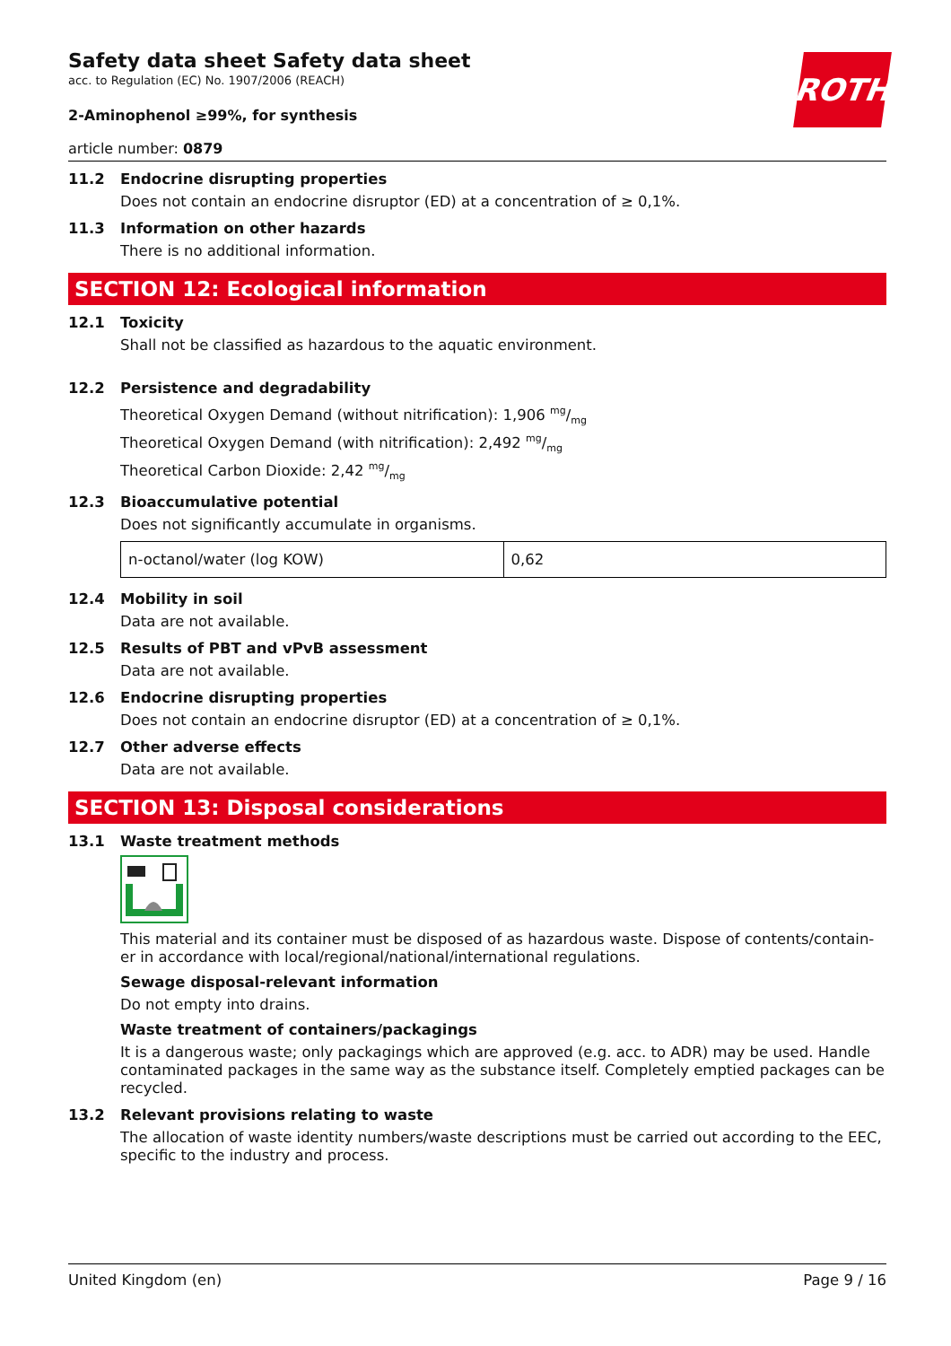ROTH
Safety data sheet Safety data sheet
acc. to Regulation (EC) No. 1907/2006 (REACH)
2-Aminophenol ≥99%, for synthesis
article number: 0879
11.2 Endocrine disrupting properties
Does not contain an endocrine disruptor (ED) at a concentration of ≥ 0,1%.
11.3 Information on other hazards
There is no additional information.
SECTION 12: Ecological information
12.1 Toxicity
Shall not be classified as hazardous to the aquatic environment.
12.2 Persistence and degradability
Theoretical Oxygen Demand (without nitrification): 1,906 mg/mg
Theoretical Oxygen Demand (with nitrification): 2,492 mg/mg
Theoretical Carbon Dioxide: 2,42 mg/mg
12.3 Bioaccumulative potential
Does not significantly accumulate in organisms.
| n-octanol/water (log KOW) | 0,62 |
12.4 Mobility in soil
Data are not available.
12.5 Results of PBT and vPvB assessment
Data are not available.
12.6 Endocrine disrupting properties
Does not contain an endocrine disruptor (ED) at a concentration of ≥ 0,1%.
12.7 Other adverse effects
Data are not available.
SECTION 13: Disposal considerations
13.1 Waste treatment methods
This material and its container must be disposed of as hazardous waste. Dispose of contents/contain-er in accordance with local/regional/national/international regulations.
Sewage disposal-relevant information
Do not empty into drains.
Waste treatment of containers/packagings
It is a dangerous waste; only packagings which are approved (e.g. acc. to ADR) may be used. Handle contaminated packages in the same way as the substance itself. Completely emptied packages can be recycled.
13.2 Relevant provisions relating to waste
The allocation of waste identity numbers/waste descriptions must be carried out according to the EEC, specific to the industry and process.
United Kingdom (en) Page 9 / 16